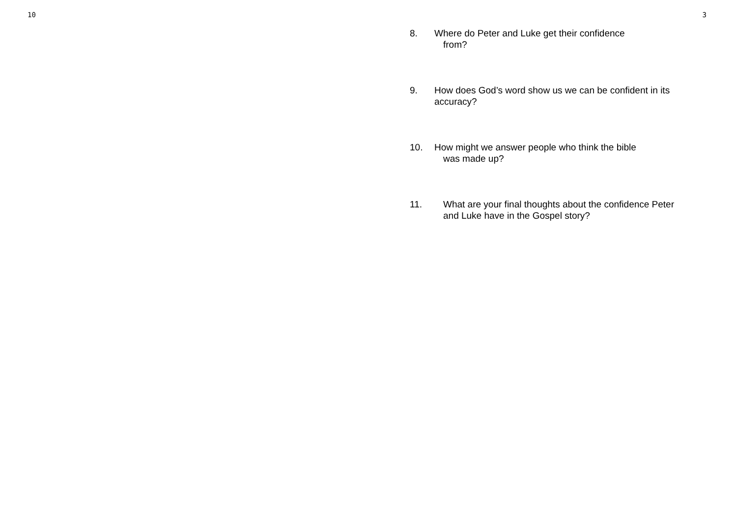10
3
8. Where do Peter and Luke get their confidence
from?
9. How does God’s word show us we can be confident in its accuracy?
10. How might we answer people who think the bible
was made up?
11. What are your final thoughts about the confidence Peter and Luke have in the Gospel story?